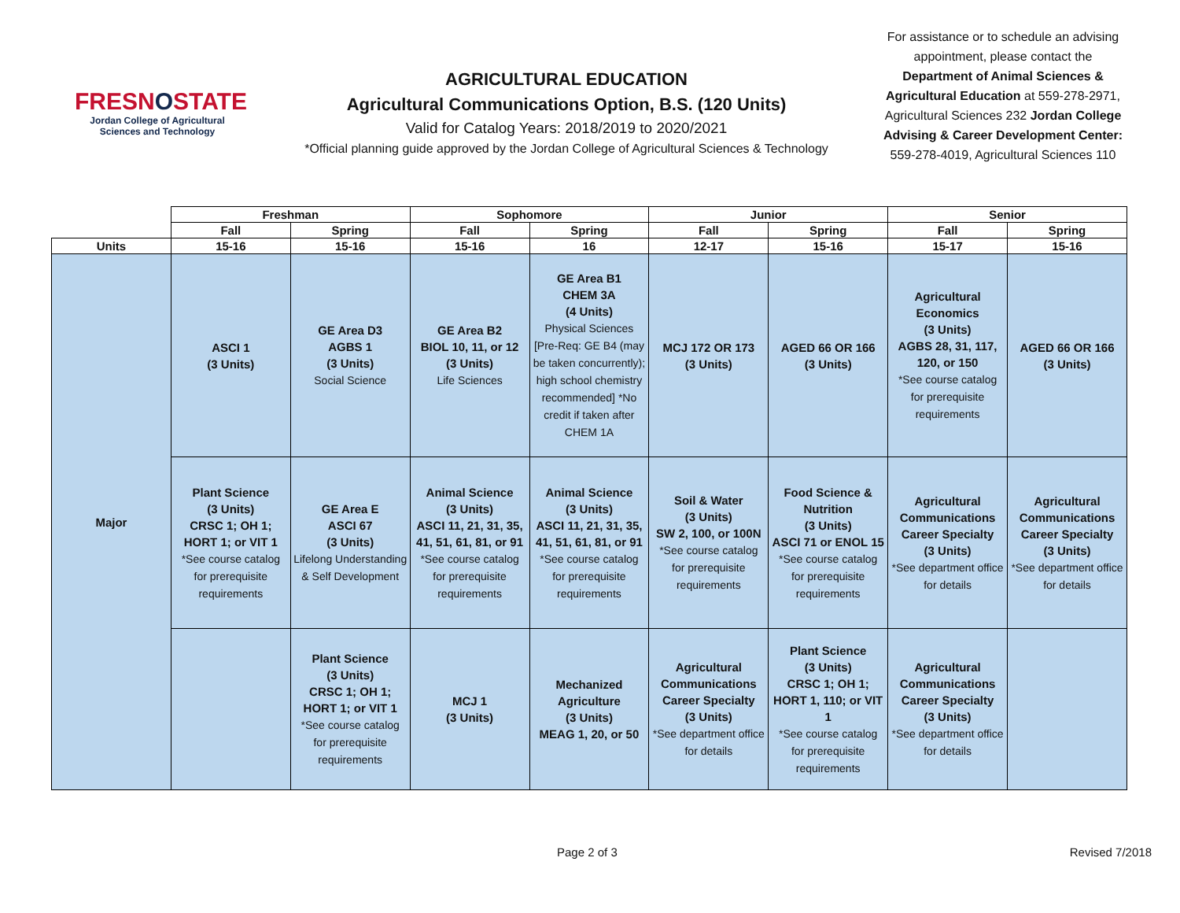FRESNOSTATE
Jordan College of Agricultural Sciences and Technology
AGRICULTURAL EDUCATION
Agricultural Communications Option, B.S. (120 Units)
Valid for Catalog Years: 2018/2019 to 2020/2021
*Official planning guide approved by the Jordan College of Agricultural Sciences & Technology
For assistance or to schedule an advising appointment, please contact the Department of Animal Sciences & Agricultural Education at 559-278-2971, Agricultural Sciences 232 Jordan College Advising & Career Development Center: 559-278-4019, Agricultural Sciences 110
| | Freshman | | Sophomore | | Junior | | Senior | |
| | Fall | Spring | Fall | Spring | Fall | Spring | Fall | Spring |
| Units | 15-16 | 15-16 | 15-16 | 16 | 12-17 | 15-16 | 15-17 | 15-16 |
| Major | ASCI 1 (3 Units) | GE Area D3 AGBS 1 (3 Units) Social Science | GE Area B2 BIOL 10, 11, or 12 (3 Units) Life Sciences | GE Area B1 CHEM 3A (4 Units) Physical Sciences [Pre-Req: GE B4 (may be taken concurrently); high school chemistry recommended] *No credit if taken after CHEM 1A | MCJ 172 OR 173 (3 Units) | AGED 66 OR 166 (3 Units) | Agricultural Economics (3 Units) AGBS 28, 31, 117, 120, or 150 *See course catalog for prerequisite requirements | AGED 66 OR 166 (3 Units) |
| | Plant Science (3 Units) CRSC 1; OH 1; HORT 1; or VIT 1 *See course catalog for prerequisite requirements | GE Area E ASCI 67 (3 Units) Lifelong Understanding & Self Development | Animal Science (3 Units) ASCI 11, 21, 31, 35, 41, 51, 61, 81, or 91 *See course catalog for prerequisite requirements | Animal Science (3 Units) ASCI 11, 21, 31, 35, 41, 51, 61, 81, or 91 *See course catalog for prerequisite requirements | Soil & Water (3 Units) SW 2, 100, or 100N *See course catalog for prerequisite requirements | Food Science & Nutrition (3 Units) ASCI 71 or ENOL 15 *See course catalog for prerequisite requirements | Agricultural Communications Career Specialty (3 Units) *See department office for details | Agricultural Communications Career Specialty (3 Units) *See department office for details |
| | | Plant Science (3 Units) CRSC 1; OH 1; HORT 1; or VIT 1 *See course catalog for prerequisite requirements | MCJ 1 (3 Units) | Mechanized Agriculture (3 Units) MEAG 1, 20, or 50 | Agricultural Communications Career Specialty (3 Units) *See department office for details | Plant Science (3 Units) CRSC 1; OH 1; HORT 1, 110; or VIT 1 *See course catalog for prerequisite requirements | Agricultural Communications Career Specialty (3 Units) *See department office for details | |
Page 2 of 3 Revised 7/2018